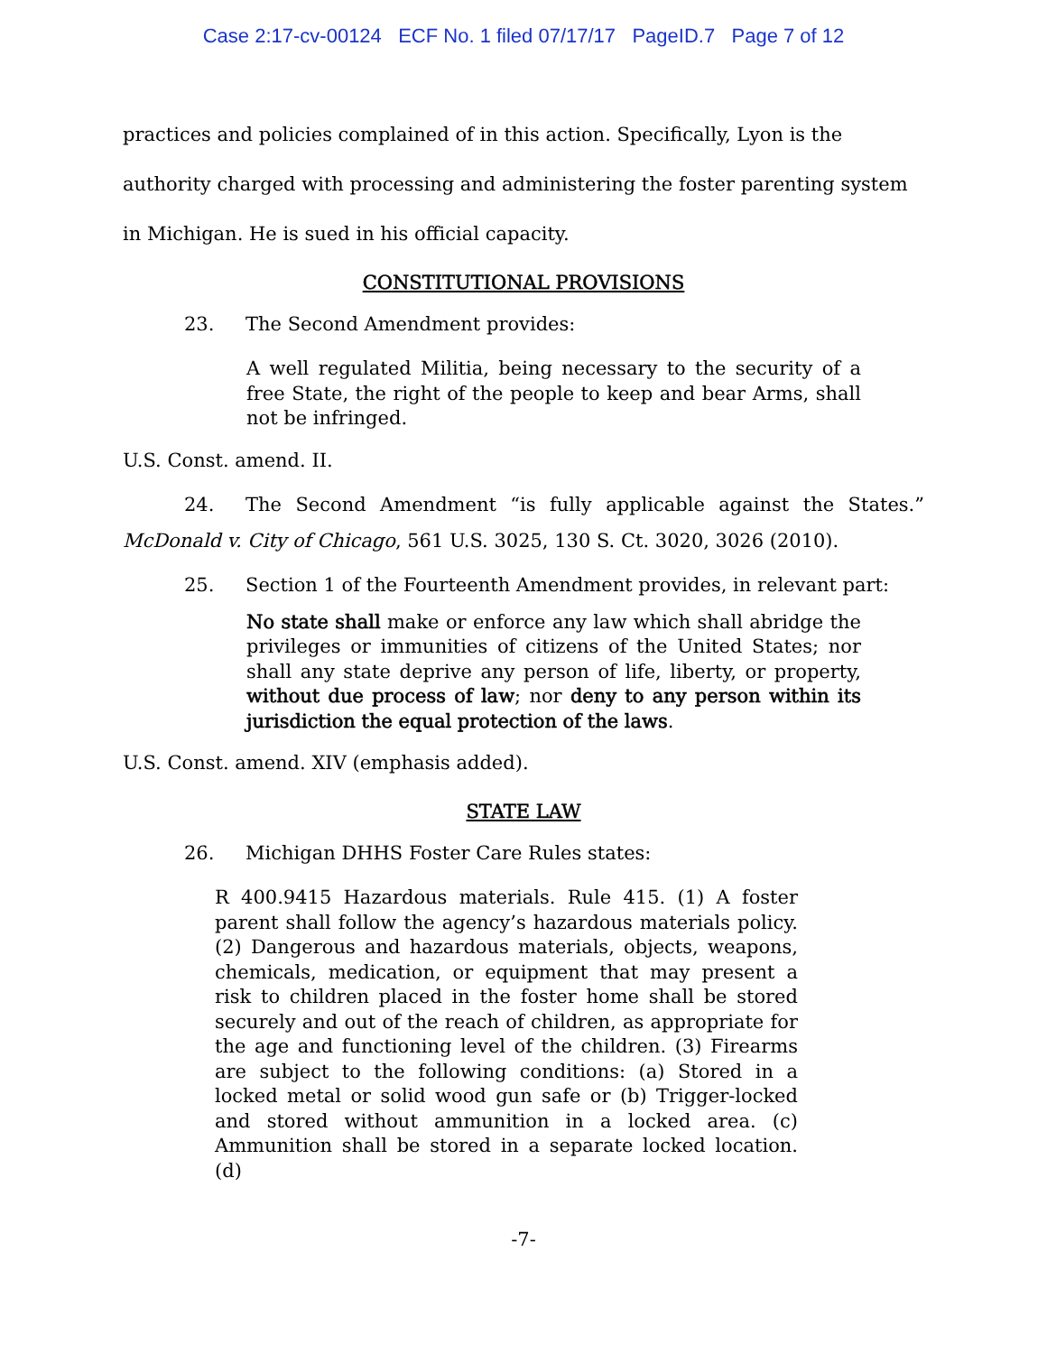Case 2:17-cv-00124 ECF No. 1 filed 07/17/17 PageID.7 Page 7 of 12
practices and policies complained of in this action. Specifically, Lyon is the authority charged with processing and administering the foster parenting system in Michigan. He is sued in his official capacity.
CONSTITUTIONAL PROVISIONS
23. The Second Amendment provides:
A well regulated Militia, being necessary to the security of a free State, the right of the people to keep and bear Arms, shall not be infringed.
U.S. Const. amend. II.
24. The Second Amendment “is fully applicable against the States.”
McDonald v. City of Chicago, 561 U.S. 3025, 130 S. Ct. 3020, 3026 (2010).
25. Section 1 of the Fourteenth Amendment provides, in relevant part:
No state shall make or enforce any law which shall abridge the privileges or immunities of citizens of the United States; nor shall any state deprive any person of life, liberty, or property, without due process of law; nor deny to any person within its jurisdiction the equal protection of the laws.
U.S. Const. amend. XIV (emphasis added).
STATE LAW
26. Michigan DHHS Foster Care Rules states:
R 400.9415 Hazardous materials. Rule 415. (1) A foster parent shall follow the agency’s hazardous materials policy. (2) Dangerous and hazardous materials, objects, weapons, chemicals, medication, or equipment that may present a risk to children placed in the foster home shall be stored securely and out of the reach of children, as appropriate for the age and functioning level of the children. (3) Firearms are subject to the following conditions: (a) Stored in a locked metal or solid wood gun safe or (b) Trigger-locked and stored without ammunition in a locked area. (c) Ammunition shall be stored in a separate locked location. (d)
-7-